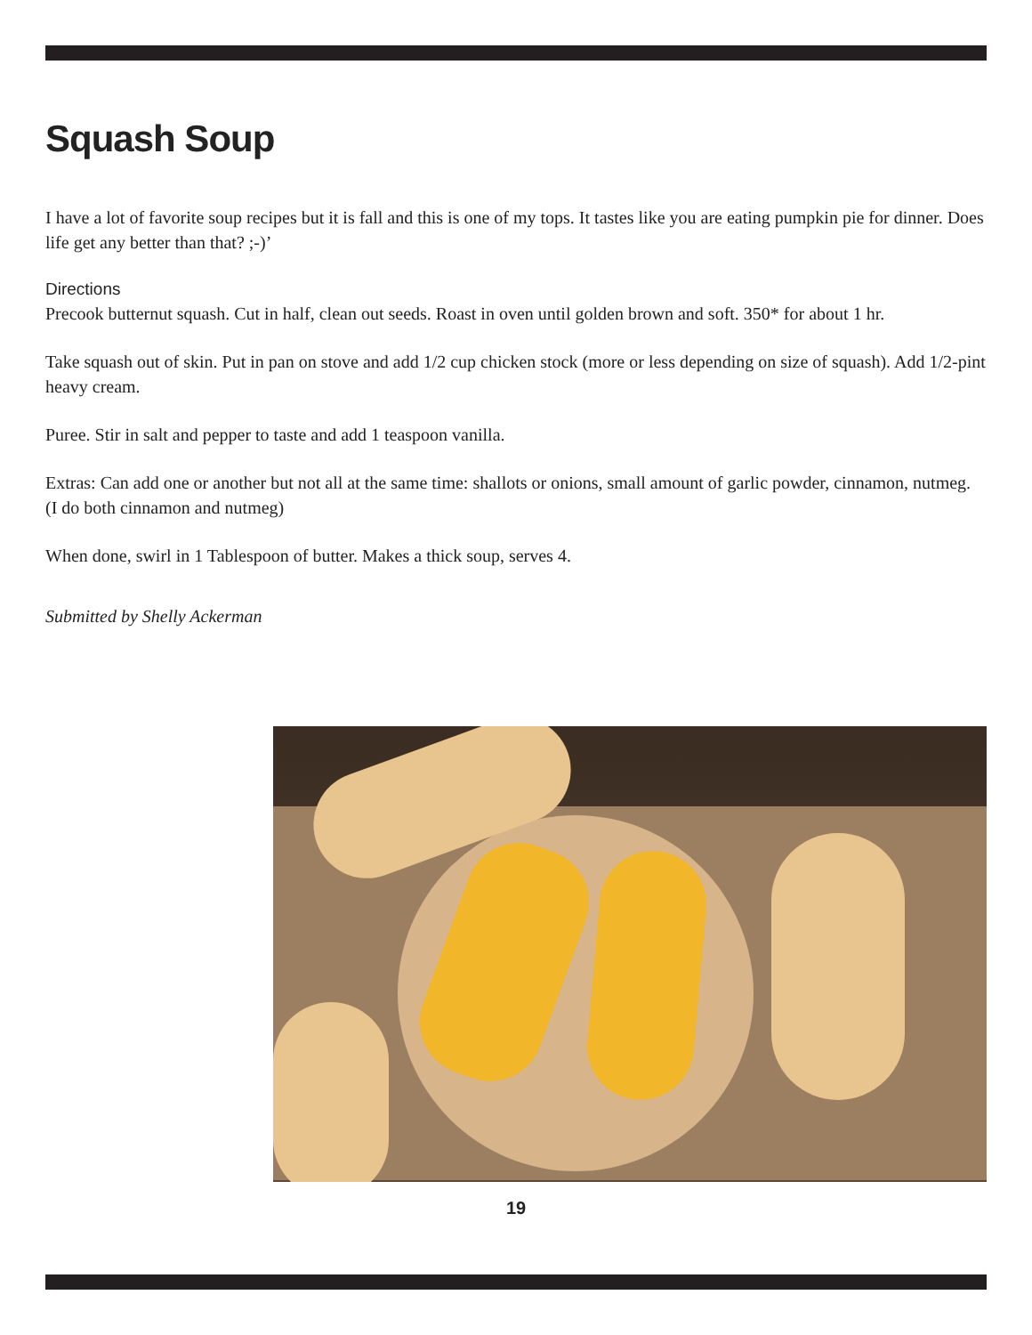Squash Soup
I have a lot of favorite soup recipes but it is fall and this is one of my tops. It tastes like you are eating pumpkin pie for dinner. Does life get any better than that? ;-)’
Directions
Precook butternut squash. Cut in half, clean out seeds. Roast in oven until golden brown and soft. 350* for about 1 hr.
Take squash out of skin. Put in pan on stove and add 1/2 cup chicken stock (more or less depending on size of squash). Add 1/2-pint heavy cream.
Puree. Stir in salt and pepper to taste and add 1 teaspoon vanilla.
Extras: Can add one or another but not all at the same time: shallots or onions, small amount of garlic powder, cinnamon, nutmeg. (I do both cinnamon and nutmeg)
When done, swirl in 1 Tablespoon of butter. Makes a thick soup, serves 4.
Submitted by Shelly Ackerman
19